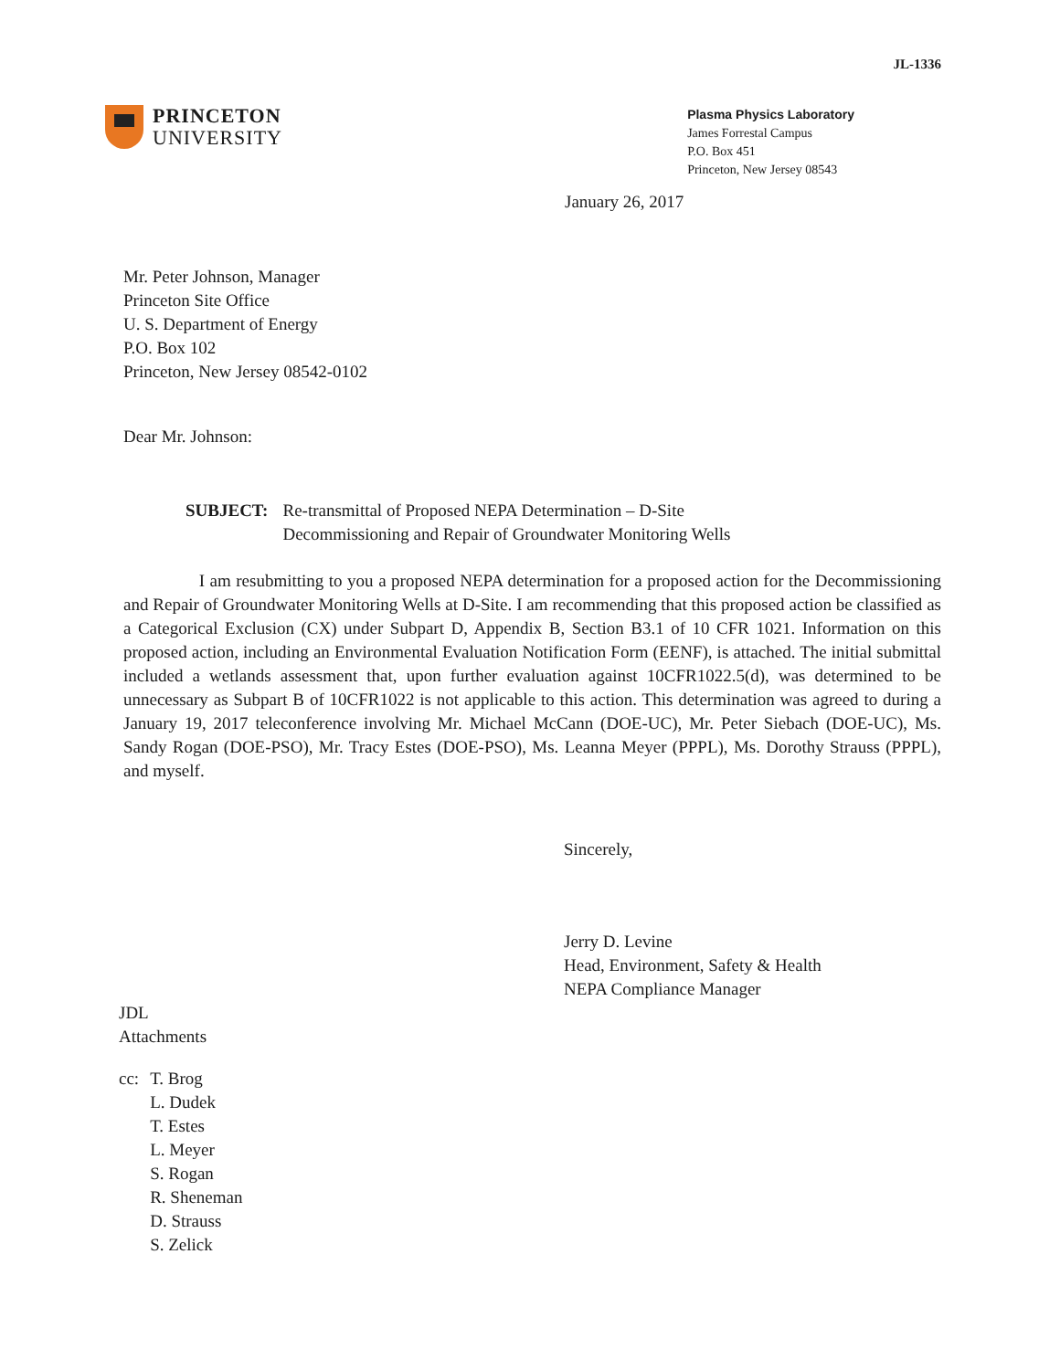JL-1336
PRINCETON
UNIVERSITY
Plasma Physics Laboratory
James Forrestal Campus
P.O. Box 451
Princeton, New Jersey 08543
January 26, 2017
Mr. Peter Johnson, Manager
Princeton Site Office
U. S. Department of Energy
P.O. Box 102
Princeton, New Jersey 08542-0102
Dear Mr. Johnson:
SUBJECT: Re-transmittal of Proposed NEPA Determination – D-Site
Decommissioning and Repair of Groundwater Monitoring Wells
I am resubmitting to you a proposed NEPA determination for a proposed action for the Decommissioning and Repair of Groundwater Monitoring Wells at D-Site. I am recommending that this proposed action be classified as a Categorical Exclusion (CX) under Subpart D, Appendix B, Section B3.1 of 10 CFR 1021. Information on this proposed action, including an Environmental Evaluation Notification Form (EENF), is attached. The initial submittal included a wetlands assessment that, upon further evaluation against 10CFR1022.5(d), was determined to be unnecessary as Subpart B of 10CFR1022 is not applicable to this action. This determination was agreed to during a January 19, 2017 teleconference involving Mr. Michael McCann (DOE-UC), Mr. Peter Siebach (DOE-UC), Ms. Sandy Rogan (DOE-PSO), Mr. Tracy Estes (DOE-PSO), Ms. Leanna Meyer (PPPL), Ms. Dorothy Strauss (PPPL), and myself.
Sincerely,
Jerry D. Levine
Head, Environment, Safety & Health
NEPA Compliance Manager
JDL
Attachments
| cc: | T. Brog |
| | L. Dudek |
| | T. Estes |
| | L. Meyer |
| | S. Rogan |
| | R. Sheneman |
| | D. Strauss |
| | S. Zelick |